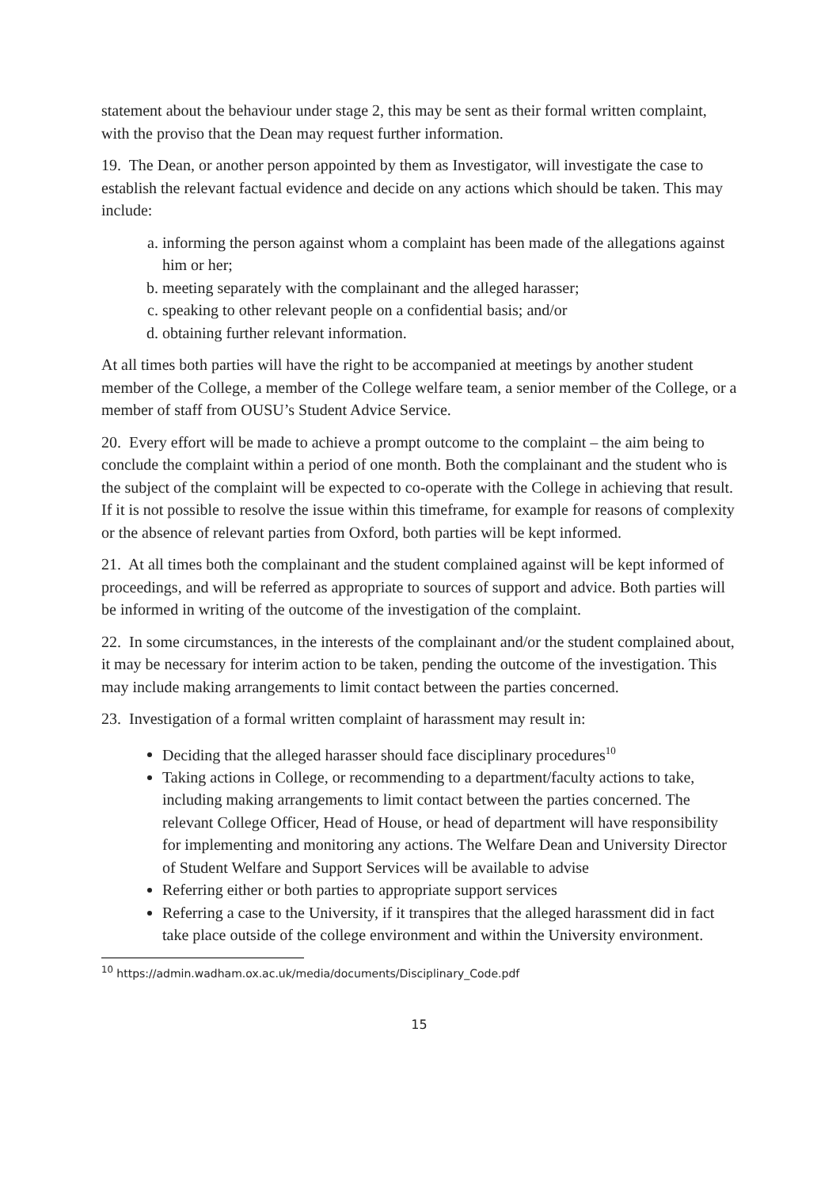statement about the behaviour under stage 2, this may be sent as their formal written complaint, with the proviso that the Dean may request further information.
19. The Dean, or another person appointed by them as Investigator, will investigate the case to establish the relevant factual evidence and decide on any actions which should be taken. This may include:
a. informing the person against whom a complaint has been made of the allegations against him or her;
b. meeting separately with the complainant and the alleged harasser;
c. speaking to other relevant people on a confidential basis; and/or
d. obtaining further relevant information.
At all times both parties will have the right to be accompanied at meetings by another student member of the College, a member of the College welfare team, a senior member of the College, or a member of staff from OUSU’s Student Advice Service.
20. Every effort will be made to achieve a prompt outcome to the complaint – the aim being to conclude the complaint within a period of one month. Both the complainant and the student who is the subject of the complaint will be expected to co-operate with the College in achieving that result. If it is not possible to resolve the issue within this timeframe, for example for reasons of complexity or the absence of relevant parties from Oxford, both parties will be kept informed.
21. At all times both the complainant and the student complained against will be kept informed of proceedings, and will be referred as appropriate to sources of support and advice. Both parties will be informed in writing of the outcome of the investigation of the complaint.
22. In some circumstances, in the interests of the complainant and/or the student complained about, it may be necessary for interim action to be taken, pending the outcome of the investigation. This may include making arrangements to limit contact between the parties concerned.
23. Investigation of a formal written complaint of harassment may result in:
Deciding that the alleged harasser should face disciplinary procedures<sup>10</sup>
Taking actions in College, or recommending to a department/faculty actions to take, including making arrangements to limit contact between the parties concerned. The relevant College Officer, Head of House, or head of department will have responsibility for implementing and monitoring any actions. The Welfare Dean and University Director of Student Welfare and Support Services will be available to advise
Referring either or both parties to appropriate support services
Referring a case to the University, if it transpires that the alleged harassment did in fact take place outside of the college environment and within the University environment.
<sup>10</sup> https://admin.wadham.ox.ac.uk/media/documents/Disciplinary_Code.pdf
15